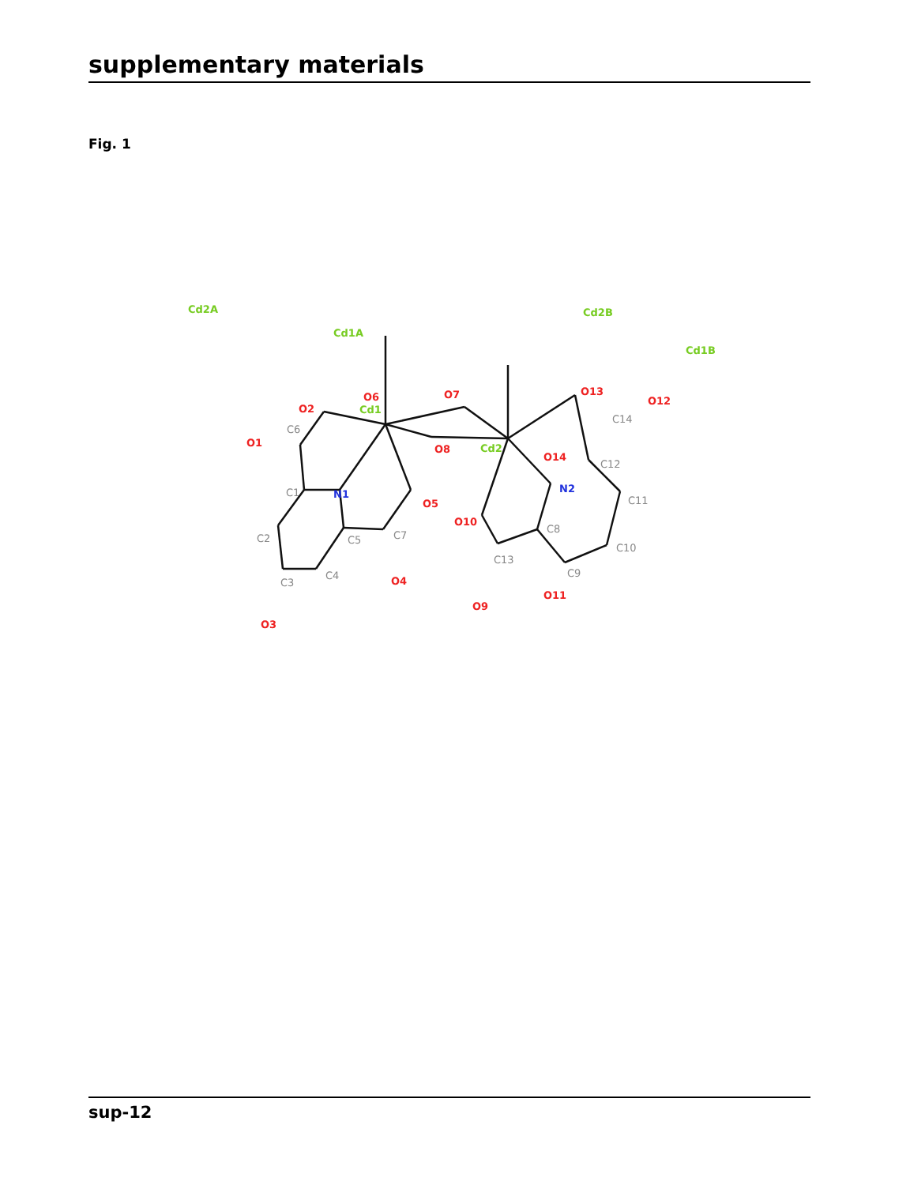supplementary materials
Fig. 1
Cd1
Cd2
O2
O1
O6
O7
O8
O5
O4
O3
O10
O9
O11
O13
O12
O14
N1
N2
Cd2A
Cd1A
Cd2B
Cd1B
C1
C2
C3
C4
C5
C6
C7
C8
C9
C10
C11
C12
C13
C14
sup-12